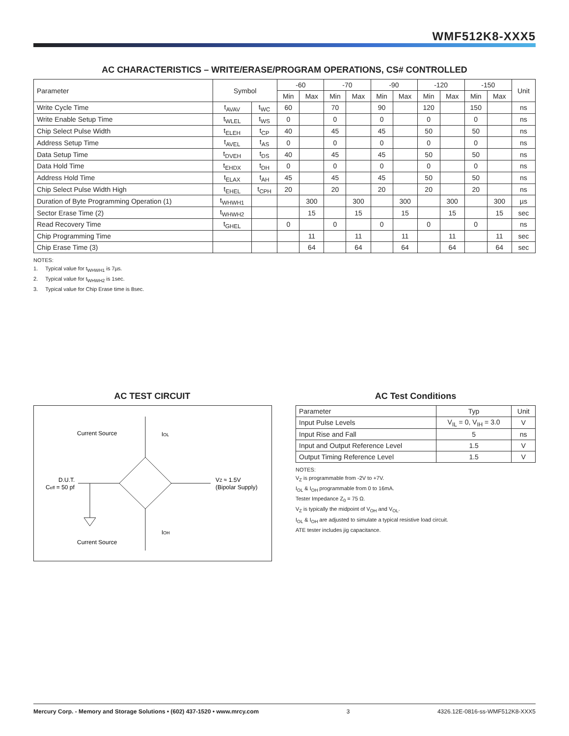WMF512K8-XXX5
AC CHARACTERISTICS – WRITE/ERASE/PROGRAM OPERATIONS, CS# CONTROLLED
| Parameter | Symbol | | -60 | | -70 | | -90 | | -120 | | -150 | | Unit |
| --- | --- | --- | --- | --- | --- | --- | --- | --- | --- | --- | --- | --- | --- |
| | | | Min | Max | Min | Max | Min | Max | Min | Max | Min | Max | |
| Write Cycle Time | t<sub>AVAV</sub> | t<sub>WC</sub> | 60 | | 70 | | 90 | | 120 | | 150 | | ns |
| Write Enable Setup Time | t<sub>WLEL</sub> | t<sub>WS</sub> | 0 | | 0 | | 0 | | 0 | | 0 | | ns |
| Chip Select Pulse Width | t<sub>ELEH</sub> | t<sub>CP</sub> | 40 | | 45 | | 45 | | 50 | | 50 | | ns |
| Address Setup Time | t<sub>AVEL</sub> | t<sub>AS</sub> | 0 | | 0 | | 0 | | 0 | | 0 | | ns |
| Data Setup Time | t<sub>DVEH</sub> | t<sub>DS</sub> | 40 | | 45 | | 45 | | 50 | | 50 | | ns |
| Data Hold Time | t<sub>EHDX</sub> | t<sub>DH</sub> | 0 | | 0 | | 0 | | 0 | | 0 | | ns |
| Address Hold Time | t<sub>ELAX</sub> | t<sub>AH</sub> | 45 | | 45 | | 45 | | 50 | | 50 | | ns |
| Chip Select Pulse Width High | t<sub>EHEL</sub> | t<sub>CPH</sub> | 20 | | 20 | | 20 | | 20 | | 20 | | ns |
| Duration of Byte Programming Operation (1) | t<sub>WHWH1</sub> | | | 300 | | 300 | | 300 | | 300 | | 300 | µs |
| Sector Erase Time (2) | t<sub>WHWH2</sub> | | | 15 | | 15 | | 15 | | 15 | | 15 | sec |
| Read Recovery Time | t<sub>GHEL</sub> | | 0 | | 0 | | 0 | | 0 | | 0 | | ns |
| Chip Programming Time | | | | 11 | | 11 | | 11 | | 11 | | 11 | sec |
| Chip Erase Time (3) | | | | 64 | | 64 | | 64 | | 64 | | 64 | sec |
NOTES:
1. Typical value for t<sub>WHWH1</sub> is 7µs.
2. Typical value for t<sub>WHWH2</sub> is 1sec.
3. Typical value for Chip Erase time is 8sec.
AC TEST CIRCUIT
Current Source
IOL
D.U.T.
Ceff = 50 pf
VZ ≈ 1.5V
(Bipolar Supply)
IOH
Current Source
AC Test Conditions
| Parameter | Typ | Unit |
| --- | --- | --- |
| Input Pulse Levels | V<sub>IL</sub> = 0, V<sub>IH</sub> = 3.0 | V |
| Input Rise and Fall | 5 | ns |
| Input and Output Reference Level | 1.5 | V |
| Output Timing Reference Level | 1.5 | V |
NOTES:
V<sub>Z</sub> is programmable from -2V to +7V.
I<sub>OL</sub> & I<sub>OH</sub> programmable from 0 to 16mA.
Tester Impedance Z<sub>0</sub> = 75 Ω.
V<sub>Z</sub> is typically the midpoint of V<sub>OH</sub> and V<sub>OL</sub>.
I<sub>OL</sub> & I<sub>OH</sub> are adjusted to simulate a typical resistive load circuit.
ATE tester includes jig capacitance.
Mercury Corp. - Memory and Storage Solutions • (602) 437-1520 • www.mrcy.com 3 4326.12E-0816-ss-WMF512K8-XXX5